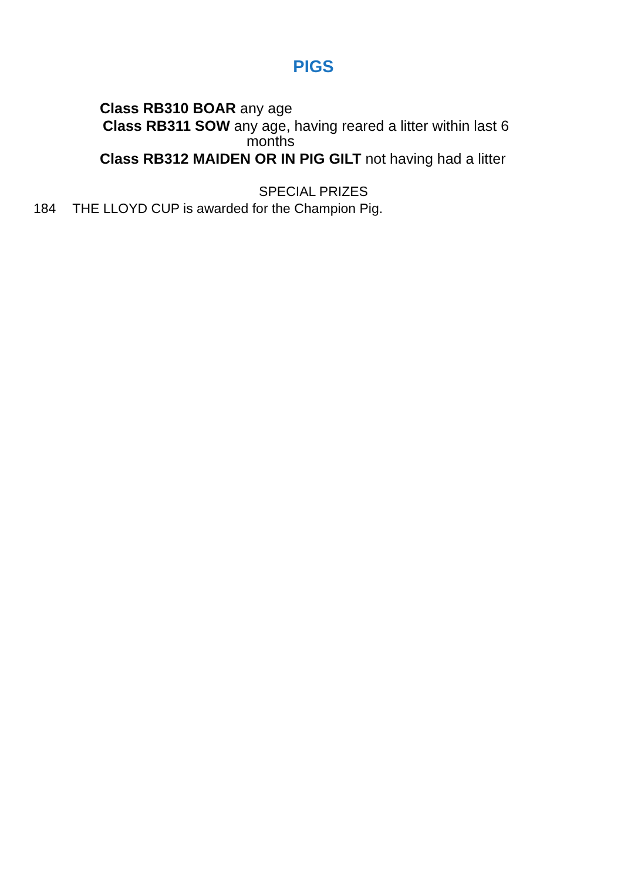PIGS
Class RB310 BOAR any age
Class RB311 SOW any age, having reared a litter within last 6
months
Class RB312 MAIDEN OR IN PIG GILT not having had a litter
SPECIAL PRIZES
184 THE LLOYD CUP is awarded for the Champion Pig.